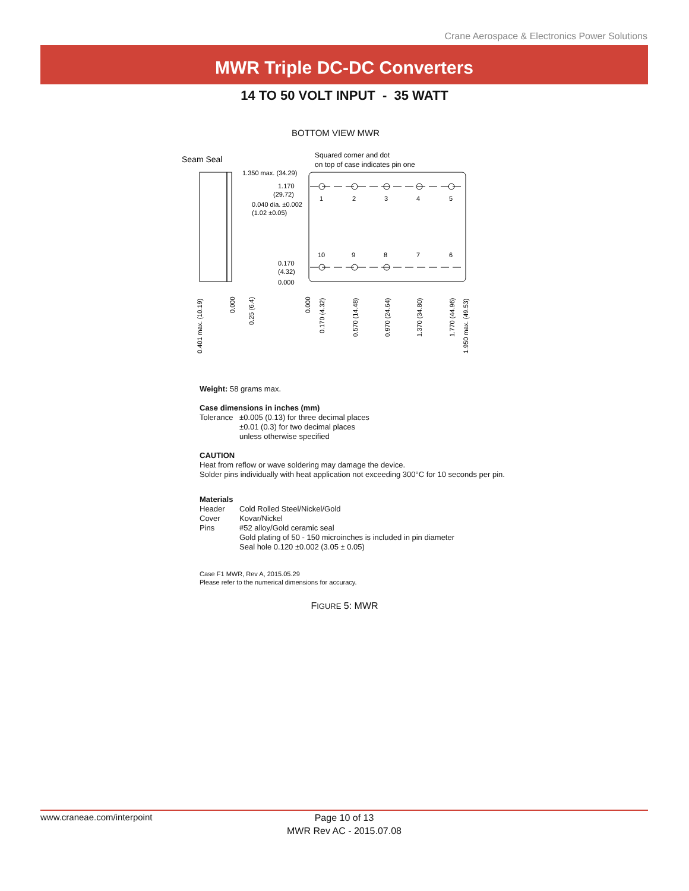Crane Aerospace & Electronics Power Solutions
MWR Triple DC-DC Converters
14 TO 50 VOLT INPUT - 35 WATT
BOTTOM VIEW MWR
Seam Seal
Squared corner and dot
on top of case indicates pin one
1.350 max. (34.29)
1.170
(29.72)
0.040 dia. ±0.002
(1.02 ±0.05)
0.170
(4.32)
0.000
1
2
3
4
5
10
9
8
7
6
0.401 max. (10.19)
0.000
0.25 (6.4)
0.000
0.170 (4.32)
0.570 (14.48)
0.970 (24.64)
1.370 (34.80)
1.770 (44.96)
1.950 max. (49.53)
Weight: 58 grams max.
Case dimensions in inches (mm)
Tolerance ±0.005 (0.13) for three decimal places
±0.01 (0.3) for two decimal places
unless otherwise specified
CAUTION
Heat from reflow or wave soldering may damage the device.
Solder pins individually with heat application not exceeding 300°C for 10 seconds per pin.
Materials
Header Cold Rolled Steel/Nickel/Gold Cover Kovar/Nickel Pins #52 alloy/Gold ceramic seal
Gold plating of 50 - 150 microinches is included in pin diameter
Seal hole 0.120 ±0.002 (3.05 ± 0.05)
Case F1 MWR, Rev A, 2015.05.29
Please refer to the numerical dimensions for accuracy.
FIGURE 5: MWR
www.craneae.com/interpoint
Page 10 of 13
MWR Rev AC - 2015.07.08